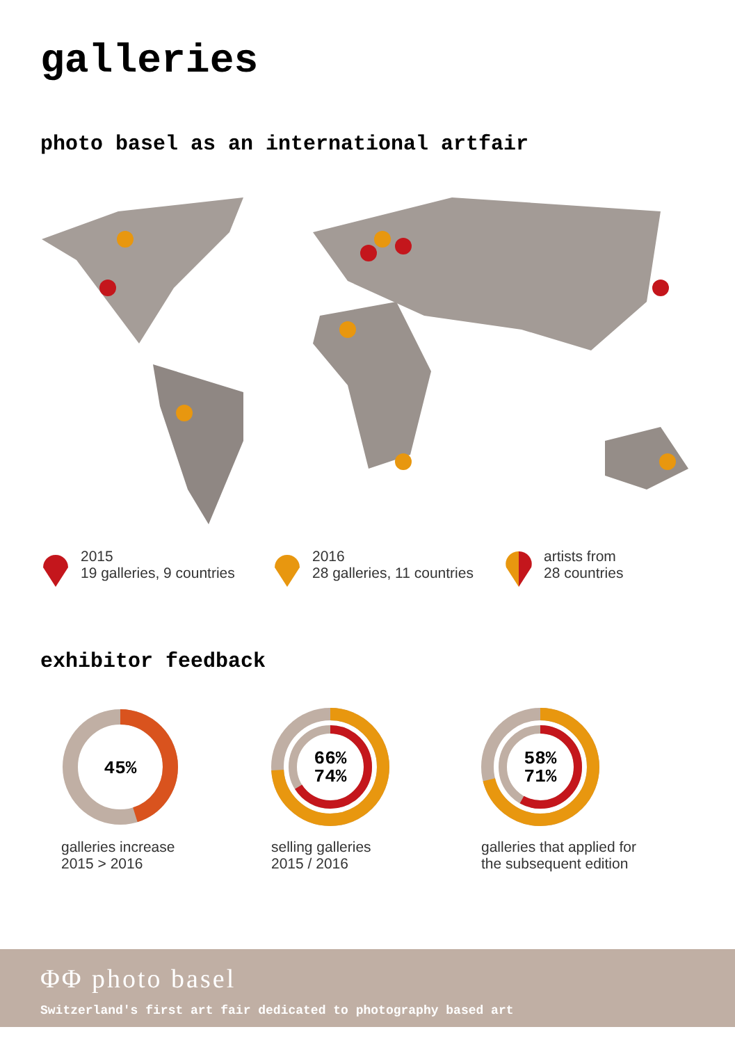galleries
photo basel as an international artfair
2015
19 galleries, 9 countries
2016
28 galleries, 11 countries
artists from
28 countries
exhibitor feedback
45%
galleries increase
2015 > 2016
66%
74%
selling galleries
2015 / 2016
58%
71%
galleries that applied for
the subsequent edition
ΦΦ photo basel
Switzerland's first art fair dedicated to photography based art